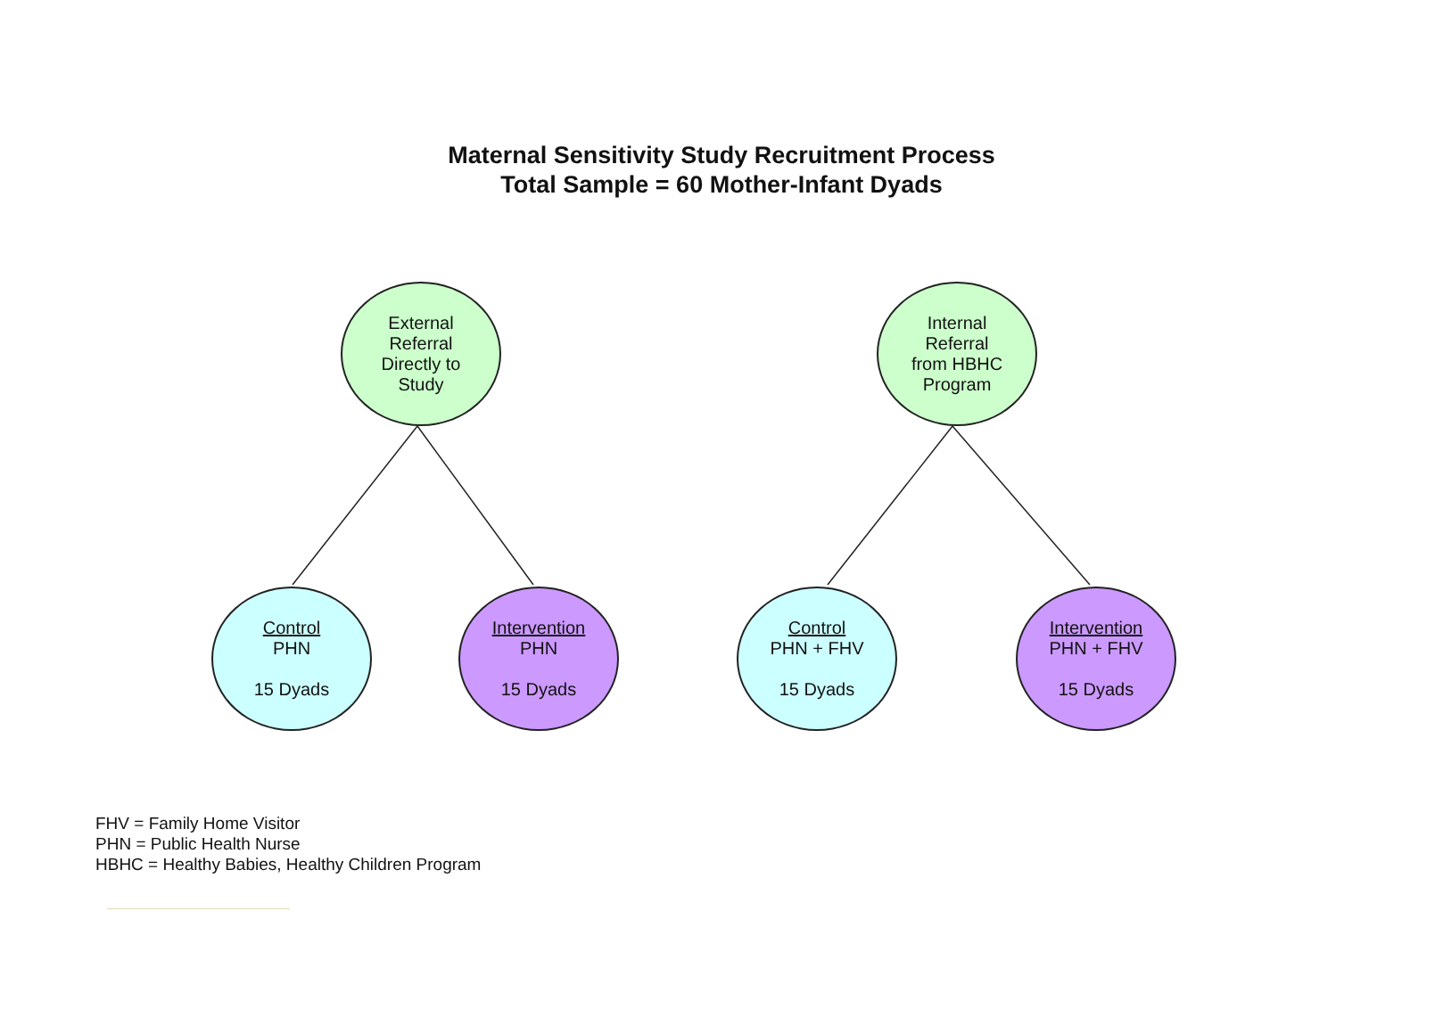Maternal Sensitivity Study Recruitment Process
Total Sample = 60 Mother-Infant Dyads
External
Referral
Directly to
Study
Internal
Referral
from HBHC
Program
Control
PHN
15 Dyads
Intervention
PHN
15 Dyads
Control
PHN + FHV
15 Dyads
Intervention
PHN + FHV
15 Dyads
FHV = Family Home Visitor
PHN = Public Health Nurse
HBHC = Healthy Babies, Healthy Children Program